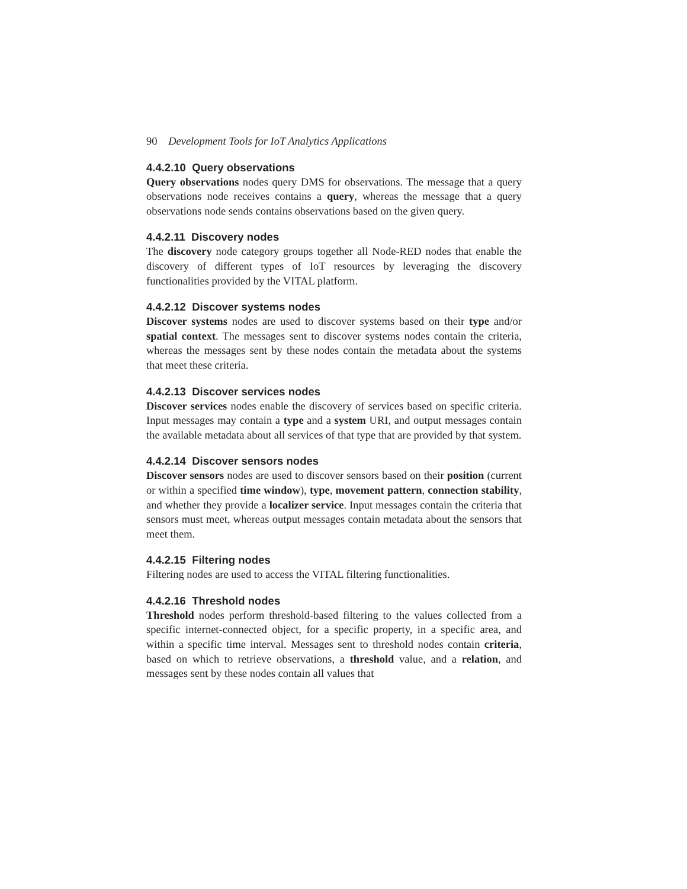90 Development Tools for IoT Analytics Applications
4.4.2.10 Query observations
Query observations nodes query DMS for observations. The message that a query observations node receives contains a query, whereas the message that a query observations node sends contains observations based on the given query.
4.4.2.11 Discovery nodes
The discovery node category groups together all Node-RED nodes that enable the discovery of different types of IoT resources by leveraging the discovery functionalities provided by the VITAL platform.
4.4.2.12 Discover systems nodes
Discover systems nodes are used to discover systems based on their type and/or spatial context. The messages sent to discover systems nodes contain the criteria, whereas the messages sent by these nodes contain the metadata about the systems that meet these criteria.
4.4.2.13 Discover services nodes
Discover services nodes enable the discovery of services based on specific criteria. Input messages may contain a type and a system URI, and output messages contain the available metadata about all services of that type that are provided by that system.
4.4.2.14 Discover sensors nodes
Discover sensors nodes are used to discover sensors based on their position (current or within a specified time window), type, movement pattern, connection stability, and whether they provide a localizer service. Input messages contain the criteria that sensors must meet, whereas output messages contain metadata about the sensors that meet them.
4.4.2.15 Filtering nodes
Filtering nodes are used to access the VITAL filtering functionalities.
4.4.2.16 Threshold nodes
Threshold nodes perform threshold-based filtering to the values collected from a specific internet-connected object, for a specific property, in a specific area, and within a specific time interval. Messages sent to threshold nodes contain criteria, based on which to retrieve observations, a threshold value, and a relation, and messages sent by these nodes contain all values that